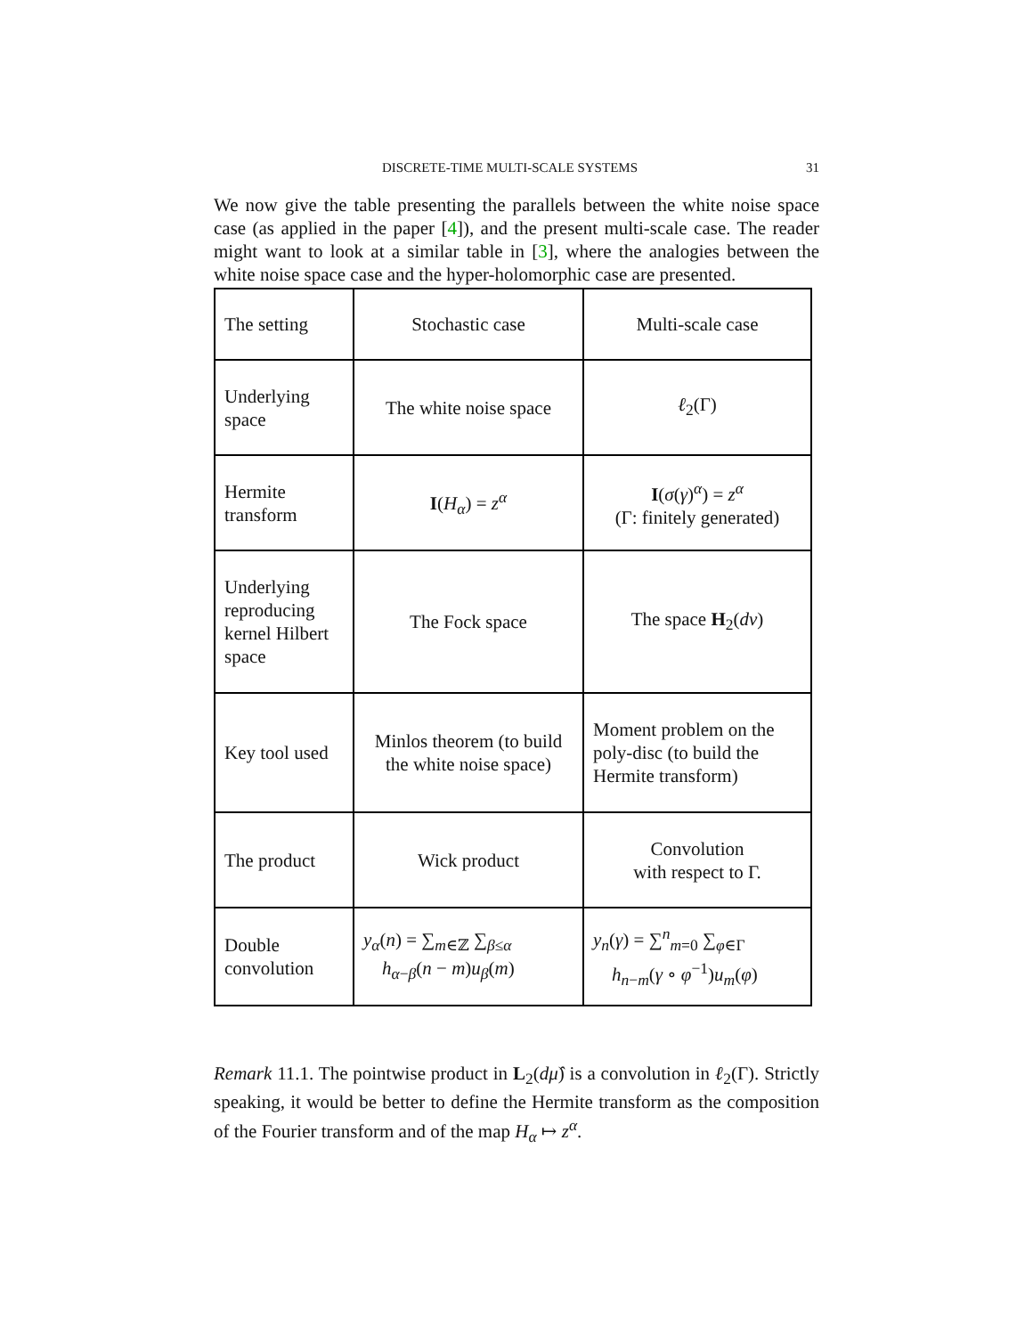DISCRETE-TIME MULTI-SCALE SYSTEMS 31
We now give the table presenting the parallels between the white noise space case (as applied in the paper [4]), and the present multi-scale case. The reader might want to look at a similar table in [3], where the analogies between the white noise space case and the hyper-holomorphic case are presented.
| The setting | Stochastic case | Multi-scale case |
| Underlying space | The white noise space | ℓ<sub>2</sub>(Γ) |
| Hermite transform | I ( H<sub>α</sub>) = z<sup>α</sup> | I ( σ ( γ )<sup>α</sup>) = z<sup>α</sup> (Γ: finitely generated) |
| Underlying reproducing kernel Hilbert space | The Fock space | The space H<sub>2</sub>( dν ) |
| Key tool used | Minlos theorem (to build the white noise space) | Moment problem on the poly-disc (to build the Hermite transform) |
| The product | Wick product | Convolution with respect to Γ. |
| Double convolution | y<sub>α</sub>( n ) = ∑<sub>m∈ℤ</sub> ∑<sub>β≤α</sub> h<sub>α−β</sub>( n − m ) u<sub>β</sub>( m ) | y<sub>n</sub>( γ ) = ∑<sup>n</sup><sub>m=0</sub> ∑<sub>φ∈Γ</sub> h<sub>n−m</sub>( γ ∘ φ<sup>−1</sup>) u<sub>m</sub>( φ ) |
Remark 11.1. The pointwise product in L<sub>2</sub>(dμ̂) is a convolution in ℓ<sub>2</sub>(Γ). Strictly speaking, it would be better to define the Hermite transform as the composition of the Fourier transform and of the map H<sub>α</sub> ↦ z<sup>α</sup>.